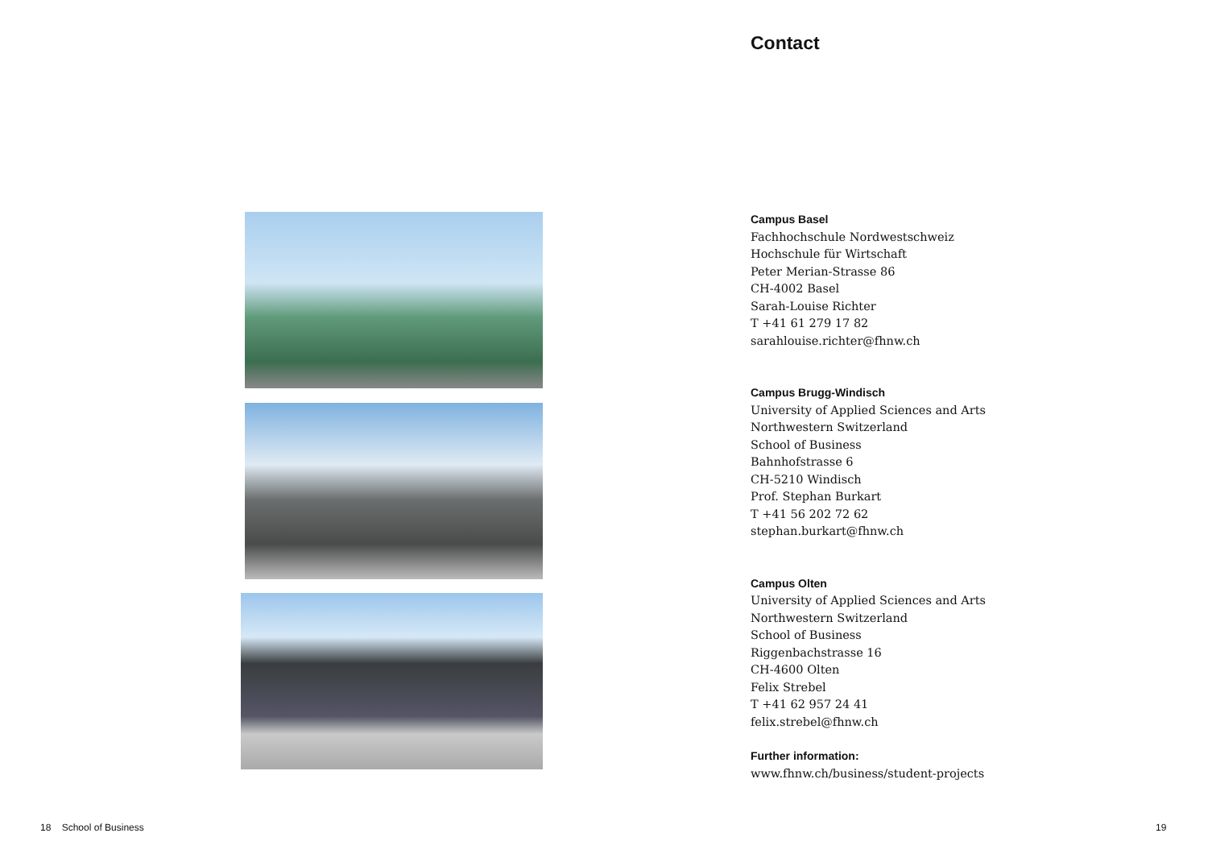Contact
Campus Basel
Fachhochschule Nordwestschweiz
Hochschule für Wirtschaft
Peter Merian-Strasse 86
CH-4002 Basel
Sarah-Louise Richter
T +41 61 279 17 82
sarahlouise.richter@fhnw.ch
Campus Brugg-Windisch
University of Applied Sciences and Arts
Northwestern Switzerland
School of Business
Bahnhofstrasse 6
CH-5210 Windisch
Prof. Stephan Burkart
T +41 56 202 72 62
stephan.burkart@fhnw.ch
Campus Olten
University of Applied Sciences and Arts
Northwestern Switzerland
School of Business
Riggenbachstrasse 16
CH-4600 Olten
Felix Strebel
T +41 62 957 24 41
felix.strebel@fhnw.ch
Further information:
www.fhnw.ch/business/student-projects
18 School of Business 19